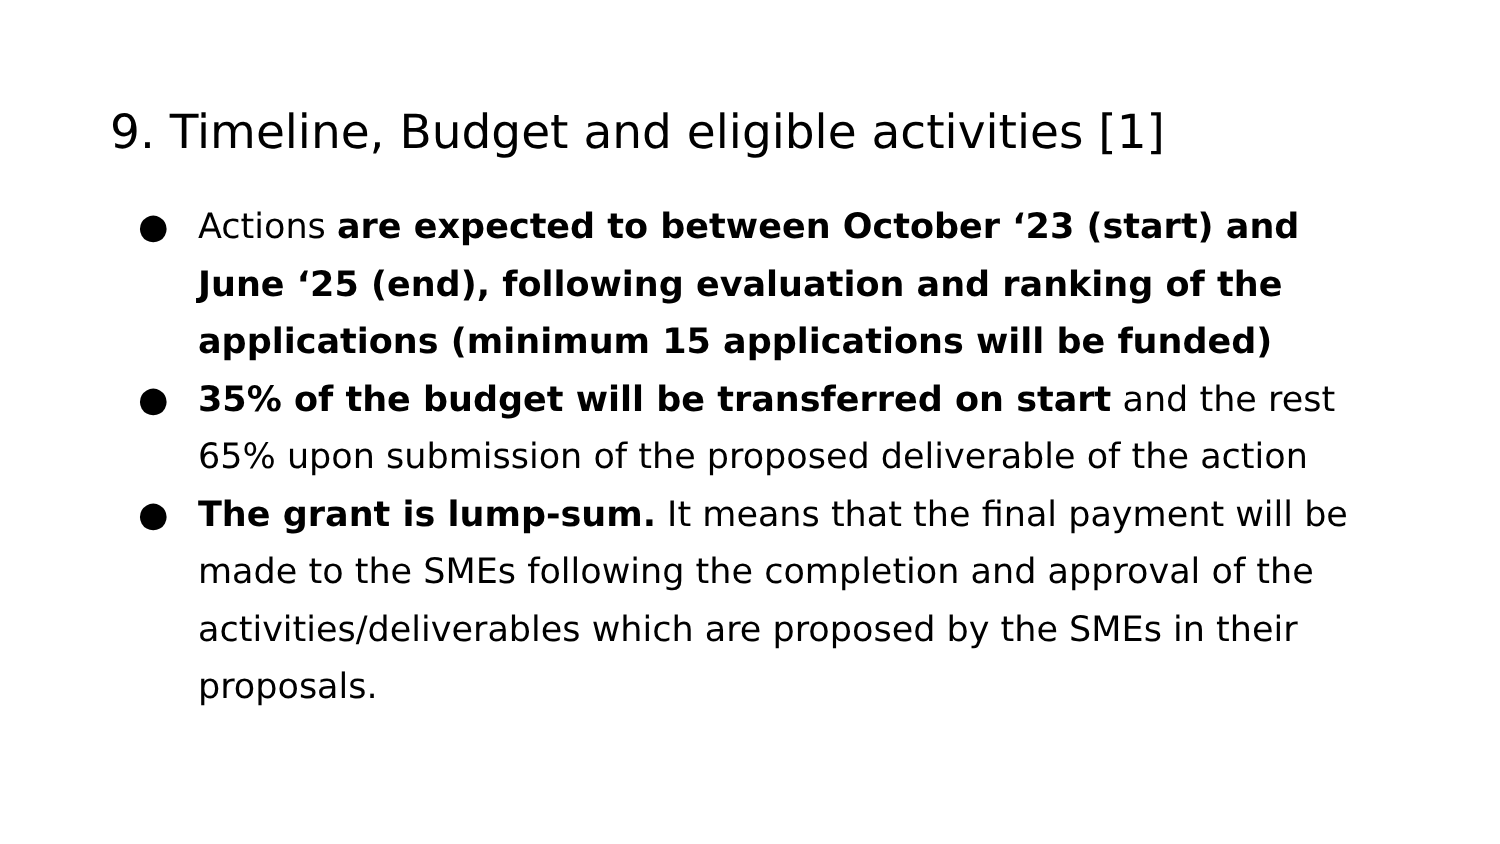9. Timeline, Budget and eligible activities [1]
● Actions are expected to between October ‘23 (start) and June ‘25 (end), following evaluation and ranking of the applications (minimum 15 applications will be funded)
● 35% of the budget will be transferred on start and the rest 65% upon submission of the proposed deliverable of the action
● The grant is lump-sum. It means that the final payment will be made to the SMEs following the completion and approval of the activities/deliverables which are proposed by the SMEs in their proposals.